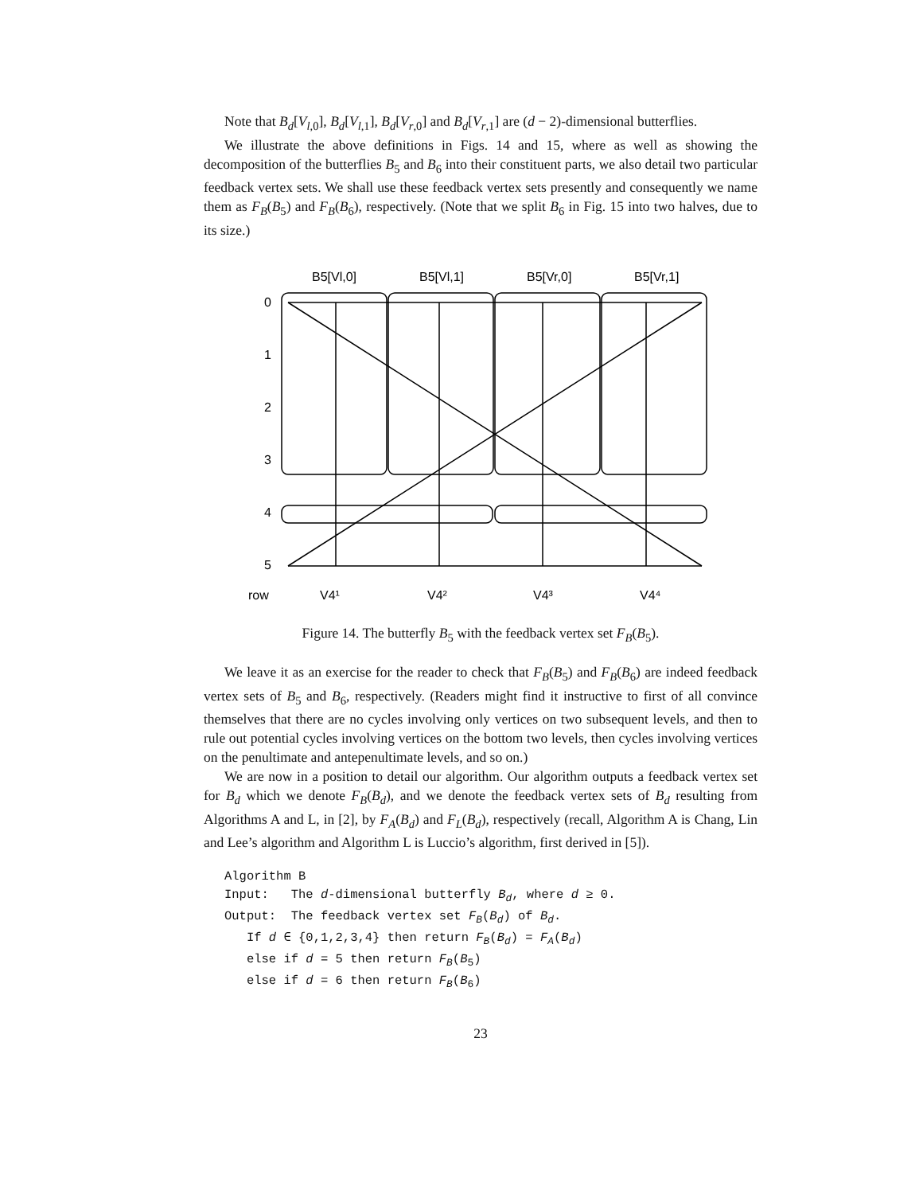Note that B<sub>d</sub>[V<sub>l,0</sub>], B<sub>d</sub>[V<sub>l,1</sub>], B<sub>d</sub>[V<sub>r,0</sub>] and B<sub>d</sub>[V<sub>r,1</sub>] are (d − 2)-dimensional butterflies.
We illustrate the above definitions in Figs. 14 and 15, where as well as showing the decomposition of the butterflies B<sub>5</sub> and B<sub>6</sub> into their constituent parts, we also detail two particular feedback vertex sets. We shall use these feedback vertex sets presently and consequently we name them as F<sub>B</sub>(B<sub>5</sub>) and F<sub>B</sub>(B<sub>6</sub>), respectively. (Note that we split B<sub>6</sub> in Fig. 15 into two halves, due to its size.)
B5[Vl,0]
B5[Vl,1]
B5[Vr,0]
B5[Vr,1]
0
1
2
3
4
5
row
V4¹
V4²
V4³
V4⁴
Figure 14. The butterfly B<sub>5</sub> with the feedback vertex set F<sub>B</sub>(B<sub>5</sub>).
We leave it as an exercise for the reader to check that F<sub>B</sub>(B<sub>5</sub>) and F<sub>B</sub>(B<sub>6</sub>) are indeed feedback vertex sets of B<sub>5</sub> and B<sub>6</sub>, respectively. (Readers might find it instructive to first of all convince themselves that there are no cycles involving only vertices on two subsequent levels, and then to rule out potential cycles involving vertices on the bottom two levels, then cycles involving vertices on the penultimate and antepenultimate levels, and so on.)
We are now in a position to detail our algorithm. Our algorithm outputs a feedback vertex set for B<sub>d</sub> which we denote F<sub>B</sub>(B<sub>d</sub>), and we denote the feedback vertex sets of B<sub>d</sub> resulting from Algorithms A and L, in [2], by F<sub>A</sub>(B<sub>d</sub>) and F<sub>L</sub>(B<sub>d</sub>), respectively (recall, Algorithm A is Chang, Lin and Lee’s algorithm and Algorithm L is Luccio’s algorithm, first derived in [5]).
Algorithm B
Input:   The d-dimensional butterfly Bd, where d ≥ 0.
Output:  The feedback vertex set FB(Bd) of Bd.
   If d ∈ {0,1,2,3,4} then return FB(Bd) = FA(Bd)
   else if d = 5 then return FB(B5)
   else if d = 6 then return FB(B6)
23